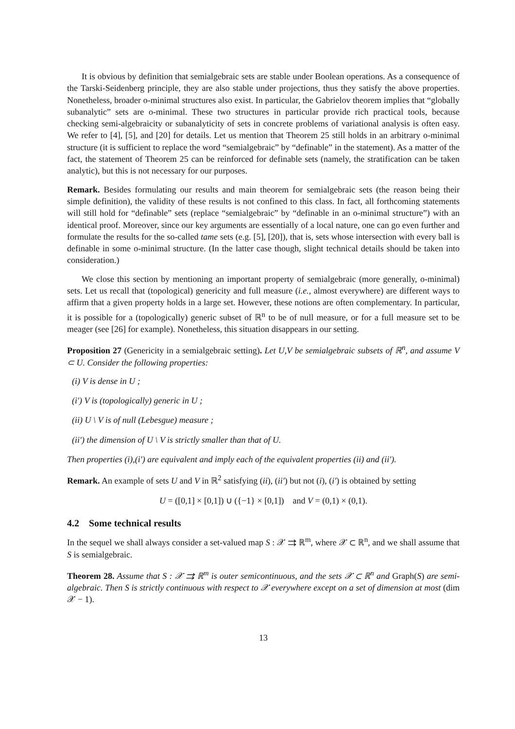It is obvious by definition that semialgebraic sets are stable under Boolean operations. As a consequence of the Tarski-Seidenberg principle, they are also stable under projections, thus they satisfy the above properties. Nonetheless, broader o-minimal structures also exist. In particular, the Gabrielov theorem implies that “globally subanalytic” sets are o-minimal. These two structures in particular provide rich practical tools, because checking semi-algebraicity or subanalyticity of sets in concrete problems of variational analysis is often easy. We refer to [4], [5], and [20] for details. Let us mention that Theorem 25 still holds in an arbitrary o-minimal structure (it is sufficient to replace the word “semialgebraic” by “definable” in the statement). As a matter of the fact, the statement of Theorem 25 can be reinforced for definable sets (namely, the stratification can be taken analytic), but this is not necessary for our purposes.
Remark. Besides formulating our results and main theorem for semialgebraic sets (the reason being their simple definition), the validity of these results is not confined to this class. In fact, all forthcoming statements will still hold for “definable” sets (replace “semialgebraic” by “definable in an o-minimal structure”) with an identical proof. Moreover, since our key arguments are essentially of a local nature, one can go even further and formulate the results for the so-called tame sets (e.g. [5], [20]), that is, sets whose intersection with every ball is definable in some o-minimal structure. (In the latter case though, slight technical details should be taken into consideration.)
We close this section by mentioning an important property of semialgebraic (more generally, o-minimal) sets. Let us recall that (topological) genericity and full measure (i.e., almost everywhere) are different ways to affirm that a given property holds in a large set. However, these notions are often complementary. In particular, it is possible for a (topologically) generic subset of ℝ<sup>n</sup> to be of null measure, or for a full measure set to be meager (see [26] for example). Nonetheless, this situation disappears in our setting.
Proposition 27 (Genericity in a semialgebraic setting). Let U,V be semialgebraic subsets of ℝ<sup>n</sup>, and assume V ⊂ U. Consider the following properties:
(i) V is dense in U ;
(i′) V is (topologically) generic in U ;
(ii) U \ V is of null (Lebesgue) measure ;
(ii′) the dimension of U \ V is strictly smaller than that of U.
Then properties (i),(i′) are equivalent and imply each of the equivalent properties (ii) and (ii′).
Remark. An example of sets U and V in ℝ<sup>2</sup> satisfying (ii), (ii′) but not (i), (i′) is obtained by setting
U = ([0,1] × [0,1]) ∪ ({−1} × [0,1]) and V = (0,1) × (0,1).
4.2 Some technical results
In the sequel we shall always consider a set-valued map S : 𝒳 ⇉ ℝ<sup>m</sup>, where 𝒳 ⊂ ℝ<sup>n</sup>, and we shall assume that S is semialgebraic.
Theorem 28. Assume that S : 𝒳 ⇉ ℝ<sup>m</sup> is outer semicontinuous, and the sets 𝒳 ⊂ ℝ<sup>n</sup> and Graph(S) are semi-algebraic. Then S is strictly continuous with respect to 𝒳 everywhere except on a set of dimension at most (dim 𝒳 − 1).
13